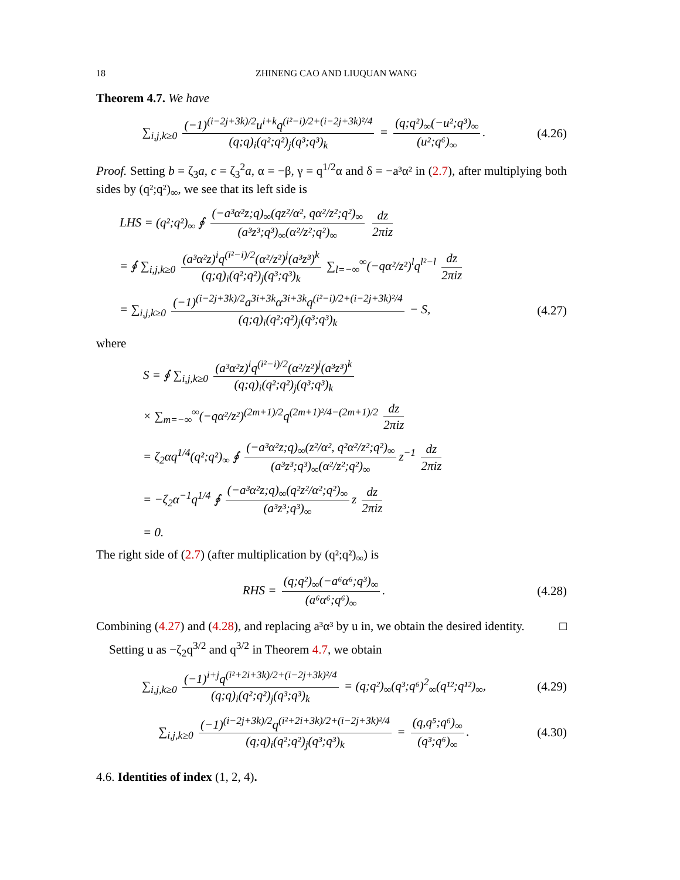18 ZHINENG CAO AND LIUQUAN WANG
Theorem 4.7. We have
∑<sub>i,j,k≥0</sub> (−1)<sup>(i−2j+3k)/2</sup>u<sup>i+k</sup>q<sup>(i²−i)/2+(i−2j+3k)²/4</sup> (q;q)<sub>i</sub>(q²;q²)<sub>j</sub>(q³;q³)<sub>k</sub> = (q;q²)<sub>∞</sub>(−u²;q³)<sub>∞</sub> (u²;q⁶)<sub>∞</sub>.
(4.26)
Proof. Setting b = ζ<sub>3</sub>a, c = ζ<sub>3</sub><sup>2</sup>a, α = −β, γ = q<sup>1/2</sup>α and δ = −a³α² in (2.7), after multiplying both sides by (q²;q²)<sub>∞</sub>, we see that its left side is
LHS = (q²;q²)<sub>∞</sub> ∮ (−a³α²z;q)<sub>∞</sub>(qz²/α², qα²/z²;q²)<sub>∞</sub> (a³z³;q³)<sub>∞</sub>(α²/z²;q²)<sub>∞</sub> dz 2πiz
= ∮ ∑<sub>i,j,k≥0</sub> (a³α²z)<sup>i</sup>q<sup>(i²−i)/2</sup>(α²/z²)<sup>j</sup>(a³z³)<sup>k</sup> (q;q)<sub>i</sub>(q²;q²)<sub>j</sub>(q³;q³)<sub>k</sub> ∑<sub>l=−∞</sub><sup>∞</sup>(−qα²/z²)<sup>l</sup>q<sup>l²−l</sup> dz 2πiz
= ∑<sub>i,j,k≥0</sub> (−1)<sup>(i−2j+3k)/2</sup>a<sup>3i+3k</sup>α<sup>3i+3k</sup>q<sup>(i²−i)/2+(i−2j+3k)²/4</sup> (q;q)<sub>i</sub>(q²;q²)<sub>j</sub>(q³;q³)<sub>k</sub> − S, (4.27)
where
S = ∮ ∑<sub>i,j,k≥0</sub> (a³α²z)<sup>i</sup>q<sup>(i²−i)/2</sup>(α²/z²)<sup>j</sup>(a³z³)<sup>k</sup> (q;q)<sub>i</sub>(q²;q²)<sub>j</sub>(q³;q³)<sub>k</sub>
× ∑<sub>m=−∞</sub><sup>∞</sup>(−qα²/z²)<sup>(2m+1)/2</sup>q<sup>(2m+1)²/4−(2m+1)/2</sup> dz 2πiz
= ζ<sub>2</sub>αq<sup>1/4</sup>(q²;q²)<sub>∞</sub> ∮ (−a³α²z;q)<sub>∞</sub>(z²/α², q²α²/z²;q²)<sub>∞</sub> (a³z³;q³)<sub>∞</sub>(α²/z²;q²)<sub>∞</sub> z<sup>−1</sup> dz 2πiz
= −ζ<sub>2</sub>α<sup>−1</sup>q<sup>1/4</sup> ∮ (−a³α²z;q)<sub>∞</sub>(q²z²/α²;q²)<sub>∞</sub> (a³z³;q³)<sub>∞</sub> z dz 2πiz
= 0.
The right side of (2.7) (after multiplication by (q²;q²)<sub>∞</sub>) is
RHS = (q;q²)<sub>∞</sub>(−a⁶α⁶;q³)<sub>∞</sub> (a⁶α⁶;q⁶)<sub>∞</sub>.
(4.28)
Combining (4.27) and (4.28), and replacing a³α³ by u in, we obtain the desired identity. □
Setting u as −ζ<sub>2</sub>q<sup>3/2</sup> and q<sup>3/2</sup> in Theorem 4.7, we obtain
∑<sub>i,j,k≥0</sub> (−1)<sup>i+j</sup>q<sup>(i²+2i+3k)/2+(i−2j+3k)²/4</sup> (q;q)<sub>i</sub>(q²;q²)<sub>j</sub>(q³;q³)<sub>k</sub> = (q;q²)<sub>∞</sub>(q³;q⁶)<sup>2</sup><sub>∞</sub>(q¹²;q¹²)<sub>∞</sub>,
(4.29)
∑<sub>i,j,k≥0</sub> (−1)<sup>(i−2j+3k)/2</sup>q<sup>(i²+2i+3k)/2+(i−2j+3k)²/4</sup> (q;q)<sub>i</sub>(q²;q²)<sub>j</sub>(q³;q³)<sub>k</sub> = (q,q⁵;q⁶)<sub>∞</sub> (q³;q⁶)<sub>∞</sub>.
(4.30)
4.6. Identities of index (1, 2, 4).